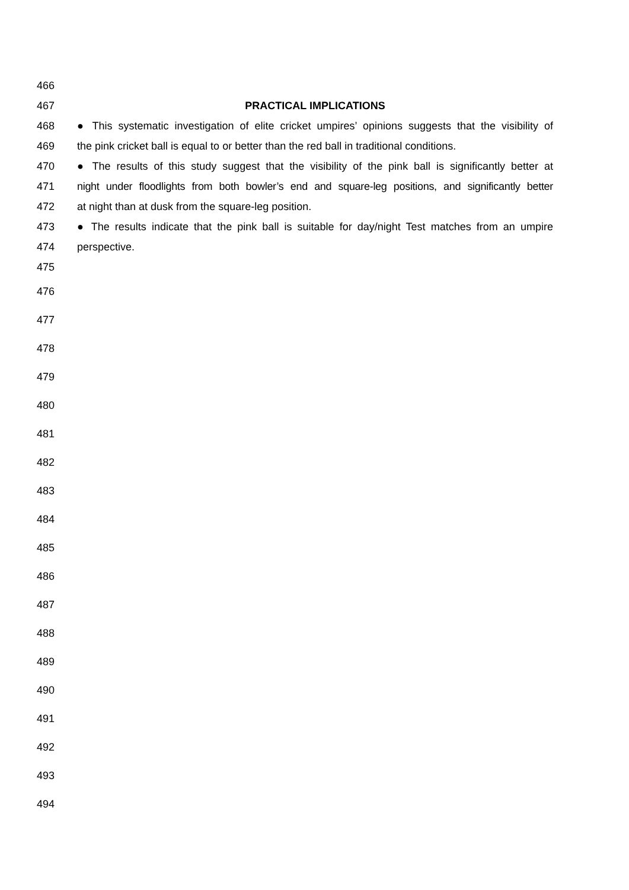466
467 PRACTICAL IMPLICATIONS
468 ● This systematic investigation of elite cricket umpires’ opinions suggests that the visibility of
469 the pink cricket ball is equal to or better than the red ball in traditional conditions.
470 ● The results of this study suggest that the visibility of the pink ball is significantly better at
471 night under floodlights from both bowler’s end and square-leg positions, and significantly better
472 at night than at dusk from the square-leg position.
473 ● The results indicate that the pink ball is suitable for day/night Test matches from an umpire
474 perspective.
475
476
477
478
479
480
481
482
483
484
485
486
487
488
489
490
491
492
493
494